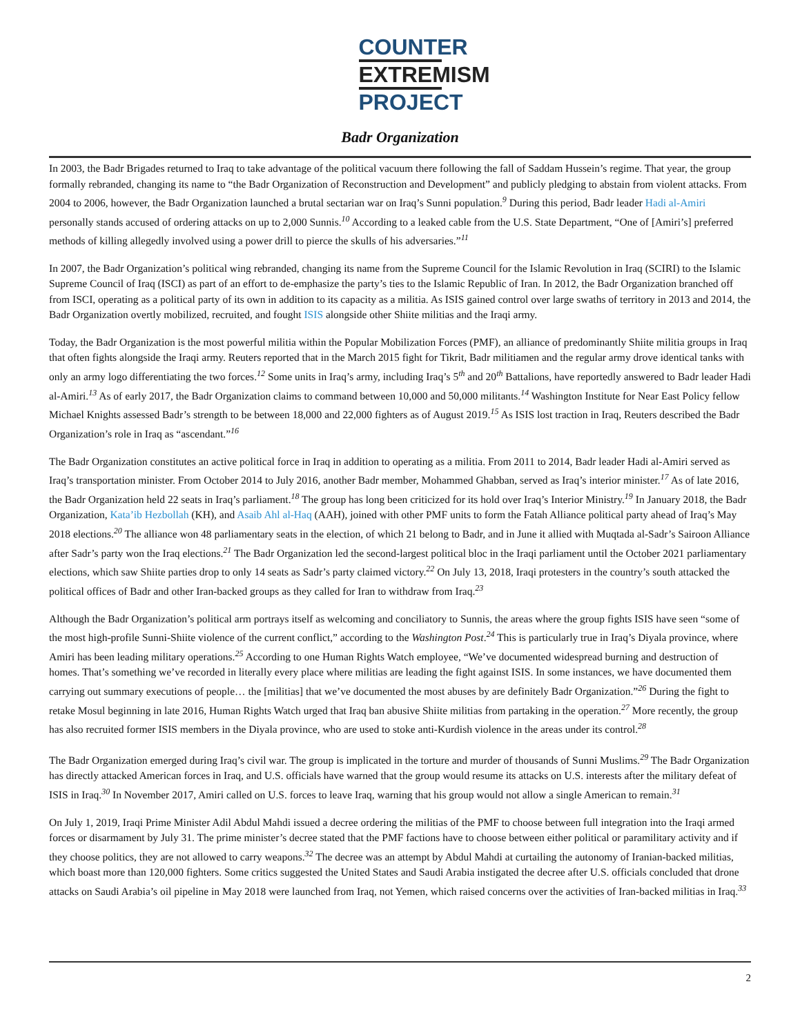COUNTER
EXTREMISM
PROJECT
Badr Organization
In 2003, the Badr Brigades returned to Iraq to take advantage of the political vacuum there following the fall of Saddam Hussein’s regime. That year, the group formally rebranded, changing its name to “the Badr Organization of Reconstruction and Development” and publicly pledging to abstain from violent attacks. From 2004 to 2006, however, the Badr Organization launched a brutal sectarian war on Iraq’s Sunni population.<sup>9</sup> During this period, Badr leader Hadi al-Amiri personally stands accused of ordering attacks on up to 2,000 Sunnis.<sup>10</sup> According to a leaked cable from the U.S. State Department, “One of [Amiri’s] preferred methods of killing allegedly involved using a power drill to pierce the skulls of his adversaries.”<sup>11</sup>
In 2007, the Badr Organization’s political wing rebranded, changing its name from the Supreme Council for the Islamic Revolution in Iraq (SCIRI) to the Islamic Supreme Council of Iraq (ISCI) as part of an effort to de-emphasize the party’s ties to the Islamic Republic of Iran. In 2012, the Badr Organization branched off from ISCI, operating as a political party of its own in addition to its capacity as a militia. As ISIS gained control over large swaths of territory in 2013 and 2014, the Badr Organization overtly mobilized, recruited, and fought ISIS alongside other Shiite militias and the Iraqi army.
Today, the Badr Organization is the most powerful militia within the Popular Mobilization Forces (PMF), an alliance of predominantly Shiite militia groups in Iraq that often fights alongside the Iraqi army. Reuters reported that in the March 2015 fight for Tikrit, Badr militiamen and the regular army drove identical tanks with only an army logo differentiating the two forces.<sup>12</sup> Some units in Iraq’s army, including Iraq’s 5<sup>th</sup> and 20<sup>th</sup> Battalions, have reportedly answered to Badr leader Hadi al-Amiri.<sup>13</sup> As of early 2017, the Badr Organization claims to command between 10,000 and 50,000 militants.<sup>14</sup> Washington Institute for Near East Policy fellow Michael Knights assessed Badr’s strength to be between 18,000 and 22,000 fighters as of August 2019.<sup>15</sup> As ISIS lost traction in Iraq, Reuters described the Badr Organization’s role in Iraq as “ascendant.”<sup>16</sup>
The Badr Organization constitutes an active political force in Iraq in addition to operating as a militia. From 2011 to 2014, Badr leader Hadi al-Amiri served as Iraq’s transportation minister. From October 2014 to July 2016, another Badr member, Mohammed Ghabban, served as Iraq’s interior minister.<sup>17</sup> As of late 2016, the Badr Organization held 22 seats in Iraq’s parliament.<sup>18</sup> The group has long been criticized for its hold over Iraq’s Interior Ministry.<sup>19</sup> In January 2018, the Badr Organization, Kata’ib Hezbollah (KH), and Asaib Ahl al-Haq (AAH), joined with other PMF units to form the Fatah Alliance political party ahead of Iraq’s May 2018 elections.<sup>20</sup> The alliance won 48 parliamentary seats in the election, of which 21 belong to Badr, and in June it allied with Muqtada al-Sadr’s Sairoon Alliance after Sadr’s party won the Iraq elections.<sup>21</sup> The Badr Organization led the second-largest political bloc in the Iraqi parliament until the October 2021 parliamentary elections, which saw Shiite parties drop to only 14 seats as Sadr’s party claimed victory.<sup>22</sup> On July 13, 2018, Iraqi protesters in the country’s south attacked the political offices of Badr and other Iran-backed groups as they called for Iran to withdraw from Iraq.<sup>23</sup>
Although the Badr Organization’s political arm portrays itself as welcoming and conciliatory to Sunnis, the areas where the group fights ISIS have seen “some of the most high-profile Sunni-Shiite violence of the current conflict,” according to the Washington Post.<sup>24</sup> This is particularly true in Iraq’s Diyala province, where Amiri has been leading military operations.<sup>25</sup> According to one Human Rights Watch employee, “We’ve documented widespread burning and destruction of homes. That’s something we’ve recorded in literally every place where militias are leading the fight against ISIS. In some instances, we have documented them carrying out summary executions of people… the [militias] that we’ve documented the most abuses by are definitely Badr Organization.”<sup>26</sup> During the fight to retake Mosul beginning in late 2016, Human Rights Watch urged that Iraq ban abusive Shiite militias from partaking in the operation.<sup>27</sup> More recently, the group has also recruited former ISIS members in the Diyala province, who are used to stoke anti-Kurdish violence in the areas under its control.<sup>28</sup>
The Badr Organization emerged during Iraq’s civil war. The group is implicated in the torture and murder of thousands of Sunni Muslims.<sup>29</sup> The Badr Organization has directly attacked American forces in Iraq, and U.S. officials have warned that the group would resume its attacks on U.S. interests after the military defeat of ISIS in Iraq.<sup>30</sup> In November 2017, Amiri called on U.S. forces to leave Iraq, warning that his group would not allow a single American to remain.<sup>31</sup>
On July 1, 2019, Iraqi Prime Minister Adil Abdul Mahdi issued a decree ordering the militias of the PMF to choose between full integration into the Iraqi armed forces or disarmament by July 31. The prime minister’s decree stated that the PMF factions have to choose between either political or paramilitary activity and if they choose politics, they are not allowed to carry weapons.<sup>32</sup> The decree was an attempt by Abdul Mahdi at curtailing the autonomy of Iranian-backed militias, which boast more than 120,000 fighters. Some critics suggested the United States and Saudi Arabia instigated the decree after U.S. officials concluded that drone attacks on Saudi Arabia’s oil pipeline in May 2018 were launched from Iraq, not Yemen, which raised concerns over the activities of Iran-backed militias in Iraq.<sup>33</sup>
2